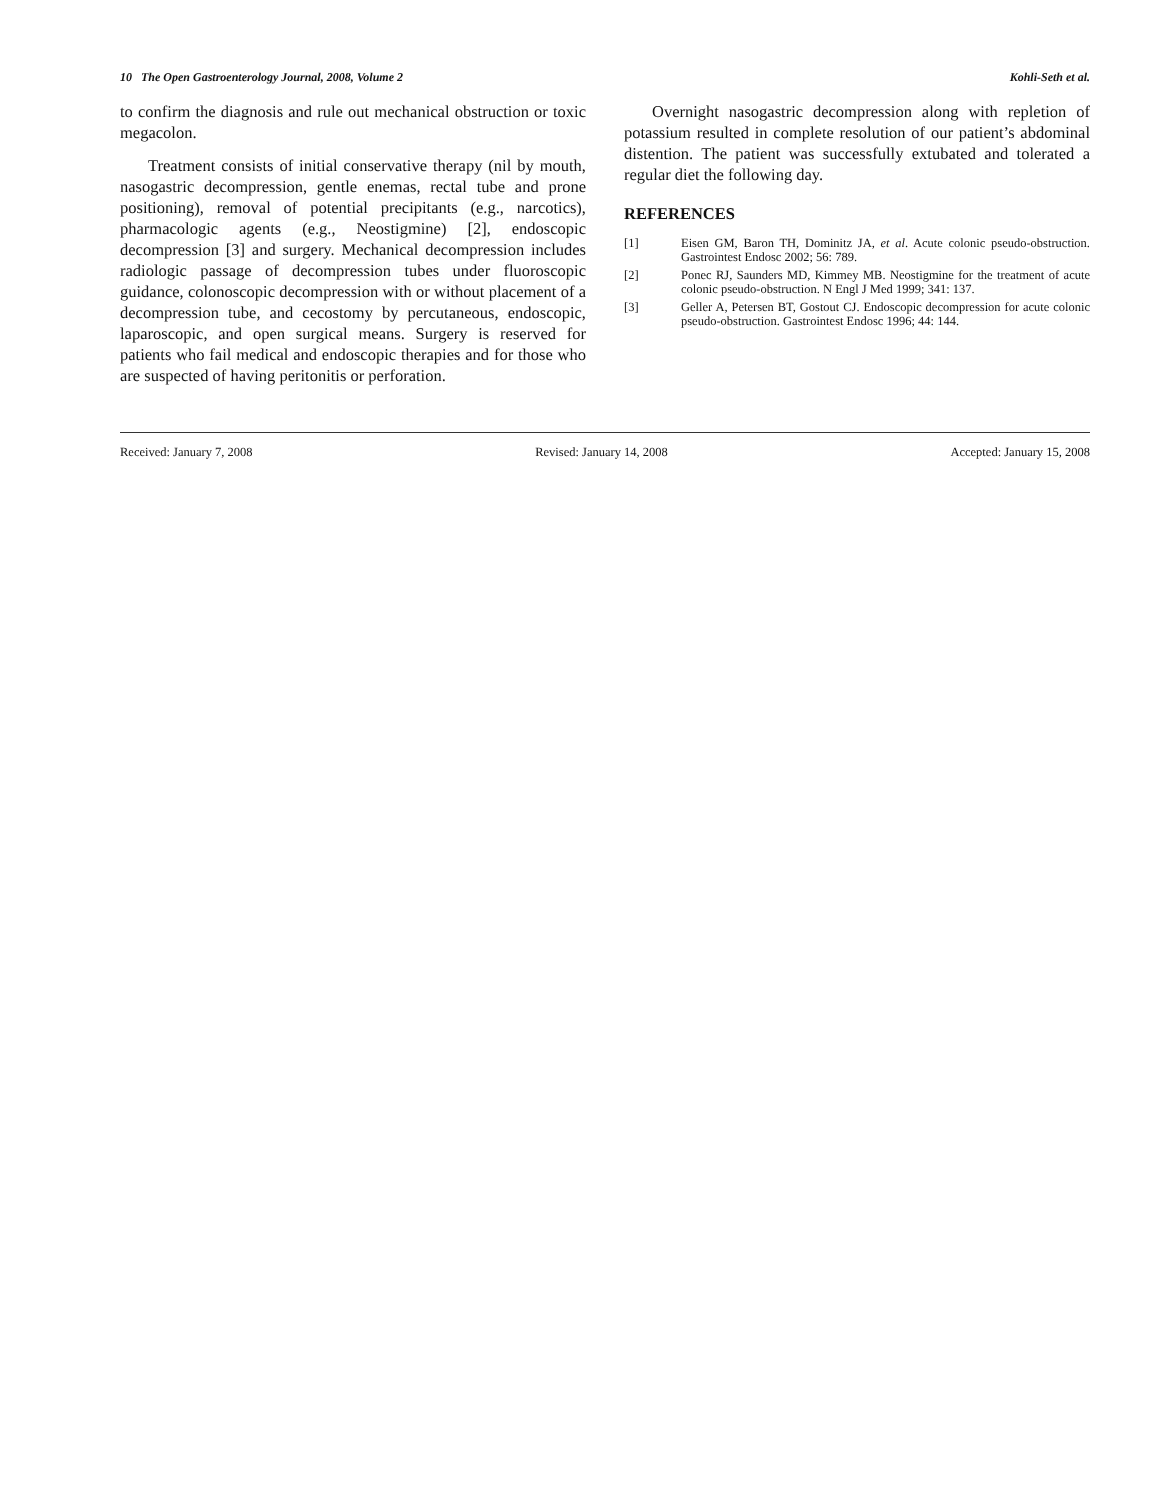10 The Open Gastroenterology Journal, 2008, Volume 2 Kohli-Seth et al.
to confirm the diagnosis and rule out mechanical obstruction or toxic megacolon.
Treatment consists of initial conservative therapy (nil by mouth, nasogastric decompression, gentle enemas, rectal tube and prone positioning), removal of potential precipitants (e.g., narcotics), pharmacologic agents (e.g., Neostigmine) [2], endoscopic decompression [3] and surgery. Mechanical decompression includes radiologic passage of decompression tubes under fluoroscopic guidance, colonoscopic decompression with or without placement of a decompression tube, and cecostomy by percutaneous, endoscopic, laparoscopic, and open surgical means. Surgery is reserved for patients who fail medical and endoscopic therapies and for those who are suspected of having peritonitis or perforation.
Overnight nasogastric decompression along with repletion of potassium resulted in complete resolution of our patient’s abdominal distention. The patient was successfully extubated and tolerated a regular diet the following day.
REFERENCES
[1] Eisen GM, Baron TH, Dominitz JA, et al. Acute colonic pseudo-obstruction. Gastrointest Endosc 2002; 56: 789.
[2] Ponec RJ, Saunders MD, Kimmey MB. Neostigmine for the treatment of acute colonic pseudo-obstruction. N Engl J Med 1999; 341: 137.
[3] Geller A, Petersen BT, Gostout CJ. Endoscopic decompression for acute colonic pseudo-obstruction. Gastrointest Endosc 1996; 44: 144.
Received: January 7, 2008 Revised: January 14, 2008 Accepted: January 15, 2008